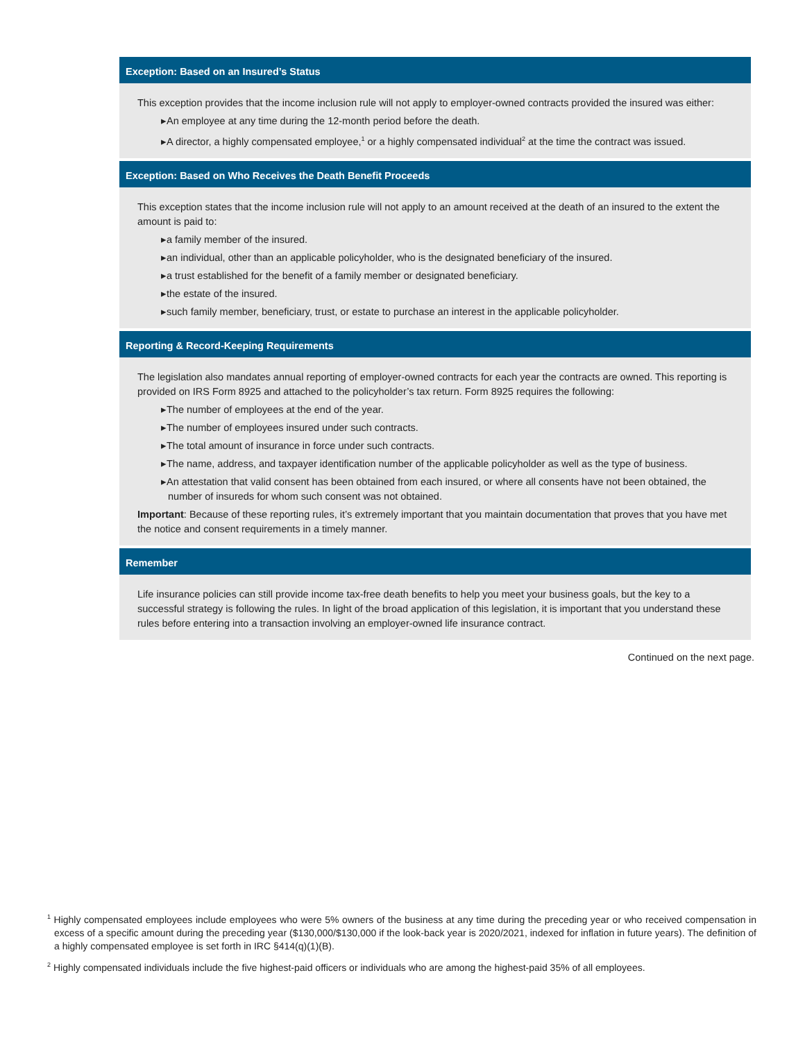Exception: Based on an Insured’s Status
This exception provides that the income inclusion rule will not apply to employer-owned contracts provided the insured was either:
▸An employee at any time during the 12-month period before the death.
▸A director, a highly compensated employee,<sup>1</sup> or a highly compensated individual<sup>2</sup> at the time the contract was issued.
Exception: Based on Who Receives the Death Benefit Proceeds
This exception states that the income inclusion rule will not apply to an amount received at the death of an insured to the extent the amount is paid to:
▸a family member of the insured.
▸an individual, other than an applicable policyholder, who is the designated beneficiary of the insured.
▸a trust established for the benefit of a family member or designated beneficiary.
▸the estate of the insured.
▸such family member, beneficiary, trust, or estate to purchase an interest in the applicable policyholder.
Reporting & Record-Keeping Requirements
The legislation also mandates annual reporting of employer-owned contracts for each year the contracts are owned. This reporting is provided on IRS Form 8925 and attached to the policyholder’s tax return. Form 8925 requires the following:
▸The number of employees at the end of the year.
▸The number of employees insured under such contracts.
▸The total amount of insurance in force under such contracts.
▸The name, address, and taxpayer identification number of the applicable policyholder as well as the type of business.
▸An attestation that valid consent has been obtained from each insured, or where all consents have not been obtained, the number of insureds for whom such consent was not obtained.
Important: Because of these reporting rules, it’s extremely important that you maintain documentation that proves that you have met the notice and consent requirements in a timely manner.
Remember
Life insurance policies can still provide income tax-free death benefits to help you meet your business goals, but the key to a successful strategy is following the rules. In light of the broad application of this legislation, it is important that you understand these rules before entering into a transaction involving an employer-owned life insurance contract.
Continued on the next page.
<sup>1</sup> Highly compensated employees include employees who were 5% owners of the business at any time during the preceding year or who received compensation in excess of a specific amount during the preceding year ($130,000/$130,000 if the look-back year is 2020/2021, indexed for inflation in future years). The definition of a highly compensated employee is set forth in IRC §414(q)(1)(B).
<sup>2</sup> Highly compensated individuals include the five highest-paid officers or individuals who are among the highest-paid 35% of all employees.